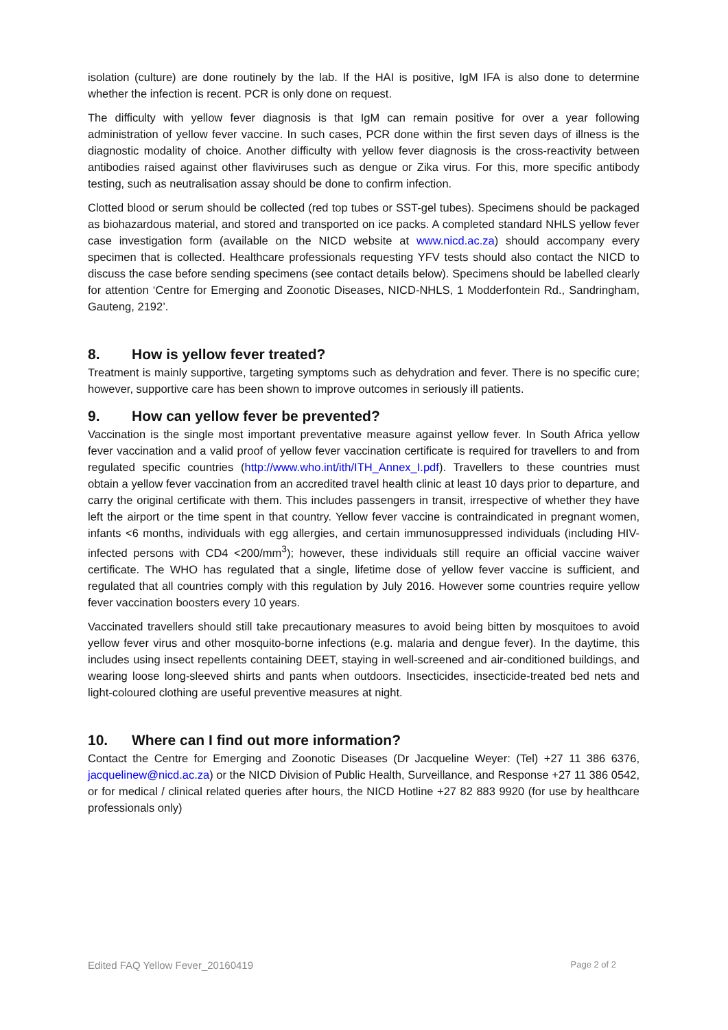isolation (culture) are done routinely by the lab. If the HAI is positive, IgM IFA is also done to determine whether the infection is recent. PCR is only done on request.
The difficulty with yellow fever diagnosis is that IgM can remain positive for over a year following administration of yellow fever vaccine. In such cases, PCR done within the first seven days of illness is the diagnostic modality of choice. Another difficulty with yellow fever diagnosis is the cross-reactivity between antibodies raised against other flaviviruses such as dengue or Zika virus. For this, more specific antibody testing, such as neutralisation assay should be done to confirm infection.
Clotted blood or serum should be collected (red top tubes or SST-gel tubes). Specimens should be packaged as biohazardous material, and stored and transported on ice packs. A completed standard NHLS yellow fever case investigation form (available on the NICD website at www.nicd.ac.za) should accompany every specimen that is collected. Healthcare professionals requesting YFV tests should also contact the NICD to discuss the case before sending specimens (see contact details below). Specimens should be labelled clearly for attention ‘Centre for Emerging and Zoonotic Diseases, NICD-NHLS, 1 Modderfontein Rd., Sandringham, Gauteng, 2192’.
8. How is yellow fever treated?
Treatment is mainly supportive, targeting symptoms such as dehydration and fever. There is no specific cure; however, supportive care has been shown to improve outcomes in seriously ill patients.
9. How can yellow fever be prevented?
Vaccination is the single most important preventative measure against yellow fever. In South Africa yellow fever vaccination and a valid proof of yellow fever vaccination certificate is required for travellers to and from regulated specific countries (http://www.who.int/ith/ITH_Annex_I.pdf). Travellers to these countries must obtain a yellow fever vaccination from an accredited travel health clinic at least 10 days prior to departure, and carry the original certificate with them. This includes passengers in transit, irrespective of whether they have left the airport or the time spent in that country. Yellow fever vaccine is contraindicated in pregnant women, infants <6 months, individuals with egg allergies, and certain immunosuppressed individuals (including HIV-infected persons with CD4 <200/mm<sup>3</sup>); however, these individuals still require an official vaccine waiver certificate. The WHO has regulated that a single, lifetime dose of yellow fever vaccine is sufficient, and regulated that all countries comply with this regulation by July 2016. However some countries require yellow fever vaccination boosters every 10 years.
Vaccinated travellers should still take precautionary measures to avoid being bitten by mosquitoes to avoid yellow fever virus and other mosquito-borne infections (e.g. malaria and dengue fever). In the daytime, this includes using insect repellents containing DEET, staying in well-screened and air-conditioned buildings, and wearing loose long-sleeved shirts and pants when outdoors. Insecticides, insecticide-treated bed nets and light-coloured clothing are useful preventive measures at night.
10. Where can I find out more information?
Contact the Centre for Emerging and Zoonotic Diseases (Dr Jacqueline Weyer: (Tel) +27 11 386 6376, jacquelinew@nicd.ac.za) or the NICD Division of Public Health, Surveillance, and Response +27 11 386 0542, or for medical / clinical related queries after hours, the NICD Hotline +27 82 883 9920 (for use by healthcare professionals only)
Edited FAQ Yellow Fever_20160419 Page 2 of 2